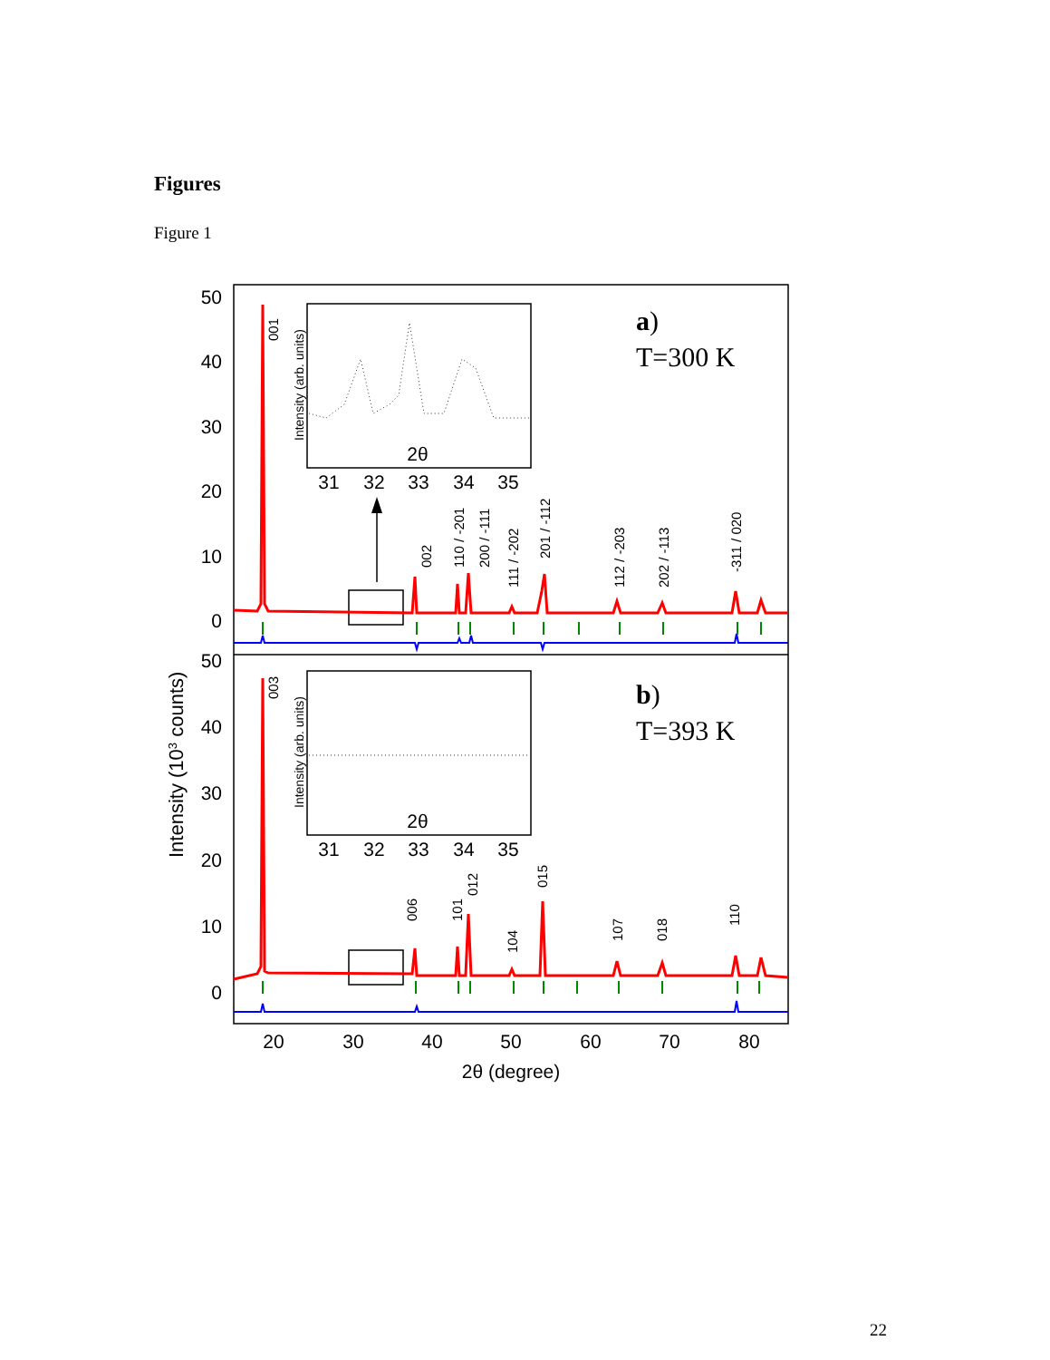Figures
Figure 1
50
40
30
20
10
0
50
40
30
20
10
0
20
30
40
50
60
70
80
2θ (degree)
31
32
33
34
35
2θ
31
32
33
34
35
2θ
Intensity (103 counts)
Intensity (arb. units)
Intensity (arb. units)
a)
T=300 K
b)
T=393 K
001
002
110 / -201
200 / -111
111 / -202
201 / -112
112 / -203
202 / -113
-311 / 020
003
006
101
012
104
015
107
018
110
22